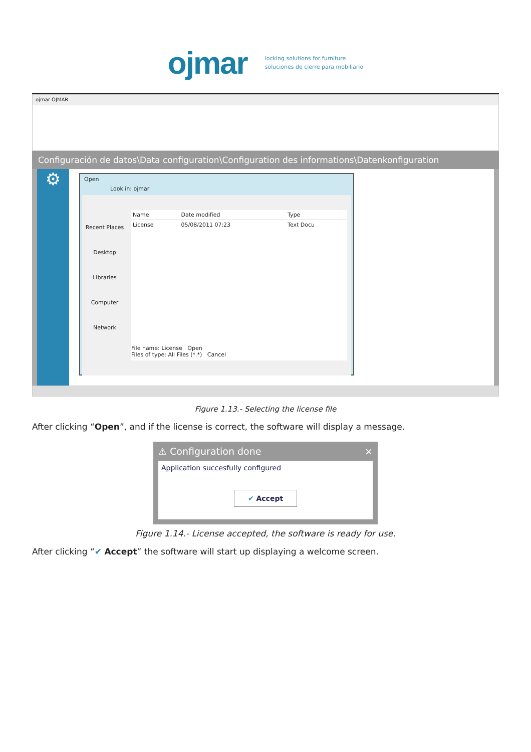ojmar
locking solutions for furniture
soluciones de cierre para mobiliario
ojmar OJMAR
Configuración de datos\Data configuration\Configuration des informations\Datenkonfiguration
⚙
Open
Look in: ojmar
Recent Places
Desktop
Libraries
Computer
Network
| Name | Date modified | Type |
| --- | --- | --- |
| License | 05/08/2011 07:23 | Text Docu |
File name: License Open
Files of type: All Files (*.*) Cancel
Figure 1.13.- Selecting the license file
After clicking “Open”, and if the license is correct, the software will display a message.
⚠ Configuration done ×
Application succesfully configured
✔ Accept
Figure 1.14.- License accepted, the software is ready for use.
After clicking “✔ Accept” the software will start up displaying a welcome screen.